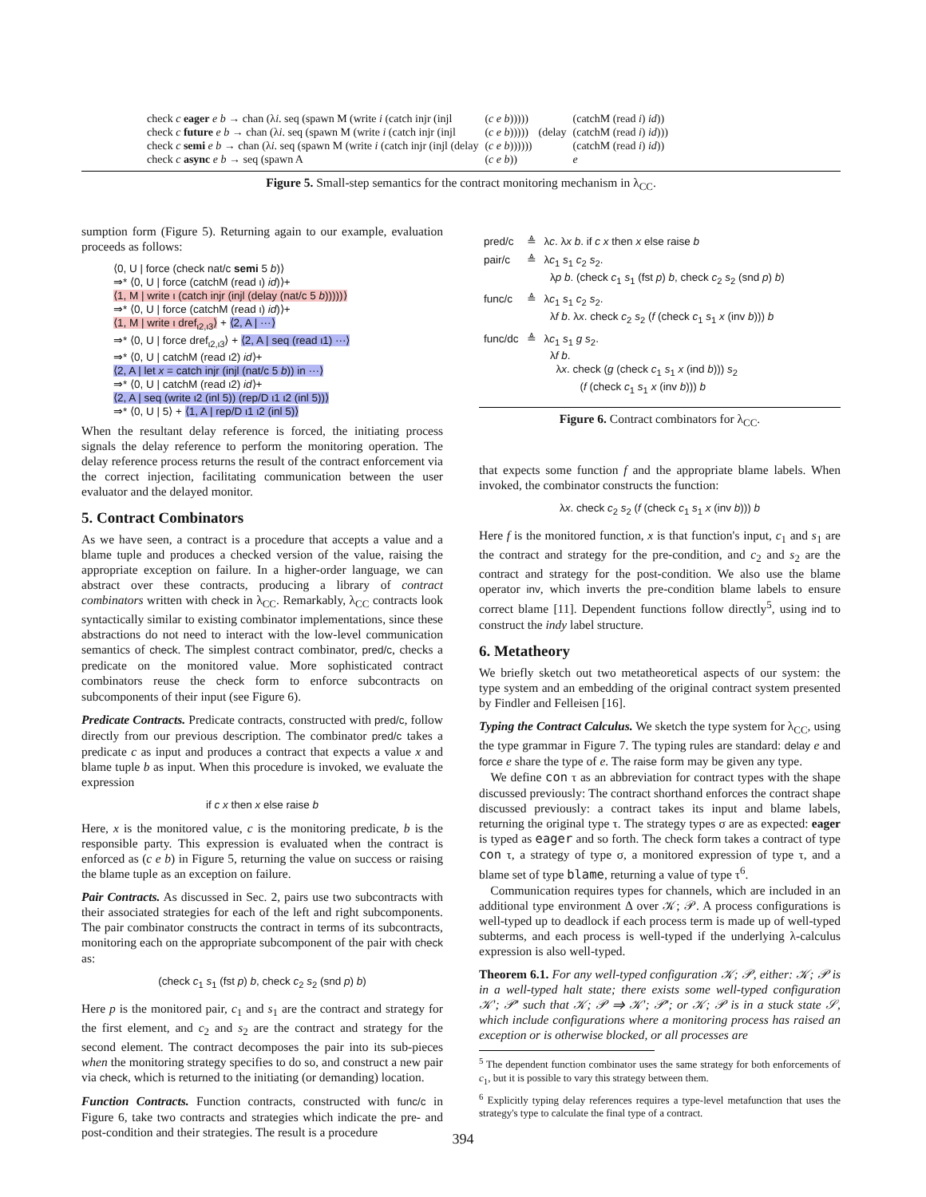| check c eager e b → chan (λ i . seq (spawn M (write i (catch injr (injl | ( c e b ))))) | | (catchM (read i ) id )) |
| check c future e b → chan (λ i . seq (spawn M (write i (catch injr (injl | ( c e b ))))) | (delay | (catchM (read i ) id ))) |
| check c semi e b → chan (λ i . seq (spawn M (write i (catch injr (injl (delay | ( c e b )))))) | | (catchM (read i ) id )) |
| check c async e b → seq (spawn A | ( c e b )) | | e |
Figure 5. Small-step semantics for the contract monitoring mechanism in λ<sub>CC</sub>.
sumption form (Figure 5). Returning again to our example, evaluation proceeds as follows:
⟨0, U | force (check nat/c semi 5 b)⟩
⇒* ⟨0, U | force (catchM (read ι) id)⟩+
⟨1, M | write ι (catch injr (injl (delay (nat/c 5 b)))))⟩
⇒* ⟨0, U | force (catchM (read ι) id)⟩+
⟨1, M | write ι dref<sub>ι2,ι3</sub>⟩ + ⟨2, A | ···⟩
⇒* ⟨0, U | force dref<sub>ι2,ι3</sub>⟩ + ⟨2, A | seq (read ι1) ···⟩
⇒* ⟨0, U | catchM (read ι2) id⟩+
⟨2, A | let x = catch injr (injl (nat/c 5 b)) in ···⟩
⇒* ⟨0, U | catchM (read ι2) id⟩+
⟨2, A | seq (write ι2 (inl 5)) (rep/D ι1 ι2 (inl 5))⟩
⇒* ⟨0, U | 5⟩ + ⟨1, A | rep/D ι1 ι2 (inl 5)⟩
When the resultant delay reference is forced, the initiating process signals the delay reference to perform the monitoring operation. The delay reference process returns the result of the contract enforcement via the correct injection, facilitating communication between the user evaluator and the delayed monitor.
5. Contract Combinators
As we have seen, a contract is a procedure that accepts a value and a blame tuple and produces a checked version of the value, raising the appropriate exception on failure. In a higher-order language, we can abstract over these contracts, producing a library of contract combinators written with check in λ<sub>CC</sub>. Remarkably, λ<sub>CC</sub> contracts look syntactically similar to existing combinator implementations, since these abstractions do not need to interact with the low-level communication semantics of check. The simplest contract combinator, pred/c, checks a predicate on the monitored value. More sophisticated contract combinators reuse the check form to enforce subcontracts on subcomponents of their input (see Figure 6).
Predicate Contracts. Predicate contracts, constructed with pred/c, follow directly from our previous description. The combinator pred/c takes a predicate c as input and produces a contract that expects a value x and blame tuple b as input. When this procedure is invoked, we evaluate the expression
if c x then x else raise b
Here, x is the monitored value, c is the monitoring predicate, b is the responsible party. This expression is evaluated when the contract is enforced as (c e b) in Figure 5, returning the value on success or raising the blame tuple as an exception on failure.
Pair Contracts. As discussed in Sec. 2, pairs use two subcontracts with their associated strategies for each of the left and right subcomponents. The pair combinator constructs the contract in terms of its subcontracts, monitoring each on the appropriate subcomponent of the pair with check as:
(check c<sub>1</sub> s<sub>1</sub> (fst p) b, check c<sub>2</sub> s<sub>2</sub> (snd p) b)
Here p is the monitored pair, c<sub>1</sub> and s<sub>1</sub> are the contract and strategy for the first element, and c<sub>2</sub> and s<sub>2</sub> are the contract and strategy for the second element. The contract decomposes the pair into its sub-pieces when the monitoring strategy specifies to do so, and construct a new pair via check, which is returned to the initiating (or demanding) location.
Function Contracts. Function contracts, constructed with func/c in Figure 6, take two contracts and strategies which indicate the pre- and post-condition and their strategies. The result is a procedure
| pred/c | ≜ | λ c . λ x b . if c x then x else raise b |
| pair/c | ≜ | λ c<sub>1</sub> s<sub>1</sub> c<sub>2</sub> s<sub>2</sub>. λ p b . (check c<sub>1</sub> s<sub>1</sub> (fst p ) b , check c<sub>2</sub> s<sub>2</sub> (snd p ) b ) |
| func/c | ≜ | λ c<sub>1</sub> s<sub>1</sub> c<sub>2</sub> s<sub>2</sub>. λ f b . λ x . check c<sub>2</sub> s<sub>2</sub> ( f (check c<sub>1</sub> s<sub>1</sub> x (inv b ))) b |
| func/dc | ≜ | λ c<sub>1</sub> s<sub>1</sub> g s<sub>2</sub>. λ f b . λ x . check ( g (check c<sub>1</sub> s<sub>1</sub> x (ind b ))) s<sub>2</sub> ( f (check c<sub>1</sub> s<sub>1</sub> x (inv b ))) b |
Figure 6. Contract combinators for λ<sub>CC</sub>.
that expects some function f and the appropriate blame labels. When invoked, the combinator constructs the function:
λx. check c<sub>2</sub> s<sub>2</sub> (f (check c<sub>1</sub> s<sub>1</sub> x (inv b))) b
Here f is the monitored function, x is that function's input, c<sub>1</sub> and s<sub>1</sub> are the contract and strategy for the pre-condition, and c<sub>2</sub> and s<sub>2</sub> are the contract and strategy for the post-condition. We also use the blame operator inv, which inverts the pre-condition blame labels to ensure correct blame [11]. Dependent functions follow directly<sup>5</sup>, using ind to construct the indy label structure.
6. Metatheory
We briefly sketch out two metatheoretical aspects of our system: the type system and an embedding of the original contract system presented by Findler and Felleisen [16].
Typing the Contract Calculus. We sketch the type system for λ<sub>CC</sub>, using the type grammar in Figure 7. The typing rules are standard: delay e and force e share the type of e. The raise form may be given any type.
We define con τ as an abbreviation for contract types with the shape discussed previously: The contract shorthand enforces the contract shape discussed previously: a contract takes its input and blame labels, returning the original type τ. The strategy types σ are as expected: eager is typed as eager and so forth. The check form takes a contract of type con τ, a strategy of type σ, a monitored expression of type τ, and a blame set of type blame, returning a value of type τ<sup>6</sup>.
Communication requires types for channels, which are included in an additional type environment Δ over 𝒦; 𝒫. A process configurations is well-typed up to deadlock if each process term is made up of well-typed subterms, and each process is well-typed if the underlying λ-calculus expression is also well-typed.
Theorem 6.1. For any well-typed configuration 𝒦; 𝒫, either: 𝒦; 𝒫 is in a well-typed halt state; there exists some well-typed configuration 𝒦′; 𝒫′ such that 𝒦; 𝒫 ⇒ 𝒦′; 𝒫′; or 𝒦; 𝒫 is in a stuck state 𝒮, which include configurations where a monitoring process has raised an exception or is otherwise blocked, or all processes are
<sup>5</sup> The dependent function combinator uses the same strategy for both enforcements of c<sub>1</sub>, but it is possible to vary this strategy between them.
<sup>6</sup> Explicitly typing delay references requires a type-level metafunction that uses the strategy's type to calculate the final type of a contract.
394